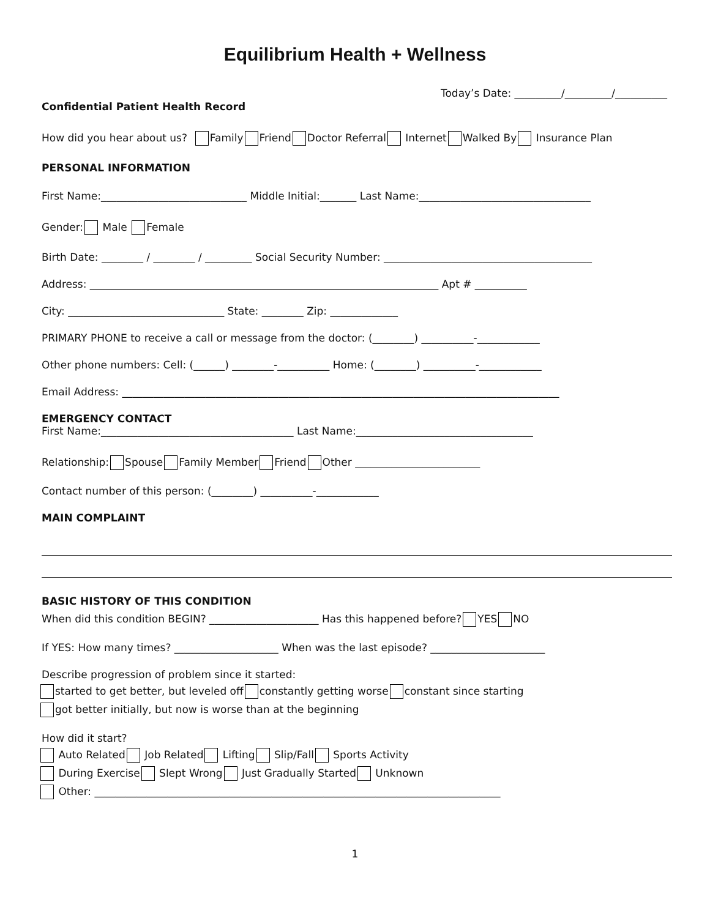Equilibrium Health + Wellness
Today’s Date: _________/_________/__________
Confidential Patient Health Record
How did you hear about us? Family Friend Doctor Referral Internet Walked By Insurance Plan
PERSONAL INFORMATION
First Name:____________________________ Middle Initial:_______ Last Name:_________________________________
Gender: Male Female
Birth Date: ________ / ________ / _________ Social Security Number: ________________________________________
Address: ___________________________________________________________________ Apt # __________
City: ______________________________ State: ________ Zip: _____________
PRIMARY PHONE to receive a call or message from the doctor: (________) __________-____________
Other phone numbers: Cell: (______) ________-__________ Home: (________) __________-____________
Email Address: ____________________________________________________________________________________
EMERGENCY CONTACT
First Name:_____________________________________ Last Name:__________________________________
Relationship: Spouse Family Member Friend Other ________________________
Contact number of this person: (________) __________-____________
MAIN COMPLAINT
BASIC HISTORY OF THIS CONDITION
When did this condition BEGIN? _____________________ Has this happened before? YES NO
If YES: How many times? ____________________ When was the last episode? ______________________
Describe progression of problem since it started:
started to get better, but leveled off constantly getting worse constant since starting
got better initially, but now is worse than at the beginning
How did it start?
Auto Related Job Related Lifting Slip/Fall Sports Activity
During Exercise Slept Wrong Just Gradually Started Unknown
Other: ______________________________________________________________________________
1